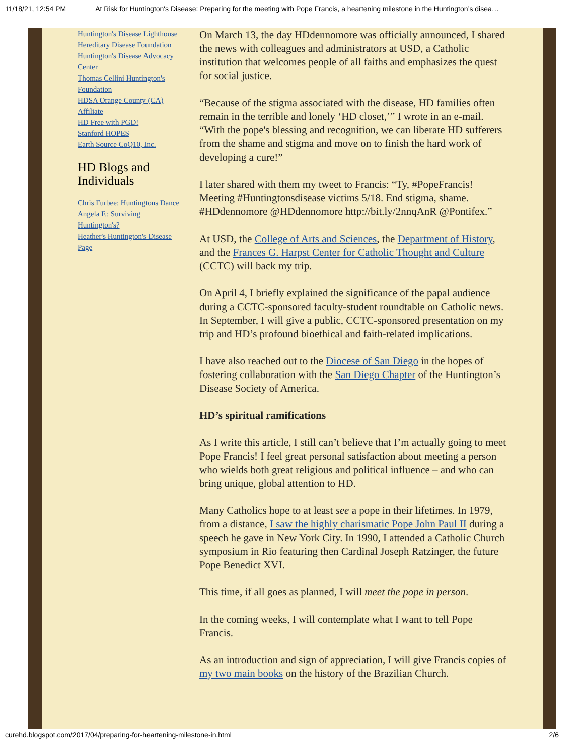11/18/21, 12:54 PM At Risk for Huntington's Disease: Preparing for the meeting with Pope Francis, a heartening milestone in the Huntington’s disea…
Huntington's Disease Lighthouse
Hereditary Disease Foundation
Huntington's Disease Advocacy Center
Thomas Cellini Huntington's Foundation
HDSA Orange County (CA) Affiliate
HD Free with PGD!
Stanford HOPES
Earth Source CoQ10, Inc.
HD Blogs and Individuals
Chris Furbee: Huntingtons Dance
Angela F.: Surviving Huntington's?
Heather's Huntington's Disease Page
On March 13, the day HDdennomore was officially announced, I shared the news with colleagues and administrators at USD, a Catholic institution that welcomes people of all faiths and emphasizes the quest for social justice.
“Because of the stigma associated with the disease, HD families often remain in the terrible and lonely ‘HD closet,’” I wrote in an e-mail. “With the pope's blessing and recognition, we can liberate HD sufferers from the shame and stigma and move on to finish the hard work of developing a cure!”
I later shared with them my tweet to Francis: “Ty, #PopeFrancis! Meeting #Huntingtonsdisease victims 5/18. End stigma, shame. #HDdennomore @HDdennomore http://bit.ly/2nnqAnR @Pontifex.”
At USD, the College of Arts and Sciences, the Department of History, and the Frances G. Harpst Center for Catholic Thought and Culture (CCTC) will back my trip.
On April 4, I briefly explained the significance of the papal audience during a CCTC-sponsored faculty-student roundtable on Catholic news. In September, I will give a public, CCTC-sponsored presentation on my trip and HD’s profound bioethical and faith-related implications.
I have also reached out to the Diocese of San Diego in the hopes of fostering collaboration with the San Diego Chapter of the Huntington’s Disease Society of America.
HD’s spiritual ramifications
As I write this article, I still can’t believe that I’m actually going to meet Pope Francis! I feel great personal satisfaction about meeting a person who wields both great religious and political influence – and who can bring unique, global attention to HD.
Many Catholics hope to at least see a pope in their lifetimes. In 1979, from a distance, I saw the highly charismatic Pope John Paul II during a speech he gave in New York City. In 1990, I attended a Catholic Church symposium in Rio featuring then Cardinal Joseph Ratzinger, the future Pope Benedict XVI.
This time, if all goes as planned, I will meet the pope in person.
In the coming weeks, I will contemplate what I want to tell Pope Francis.
As an introduction and sign of appreciation, I will give Francis copies of my two main books on the history of the Brazilian Church.
curehd.blogspot.com/2017/04/preparing-for-heartening-milestone-in.html 2/6